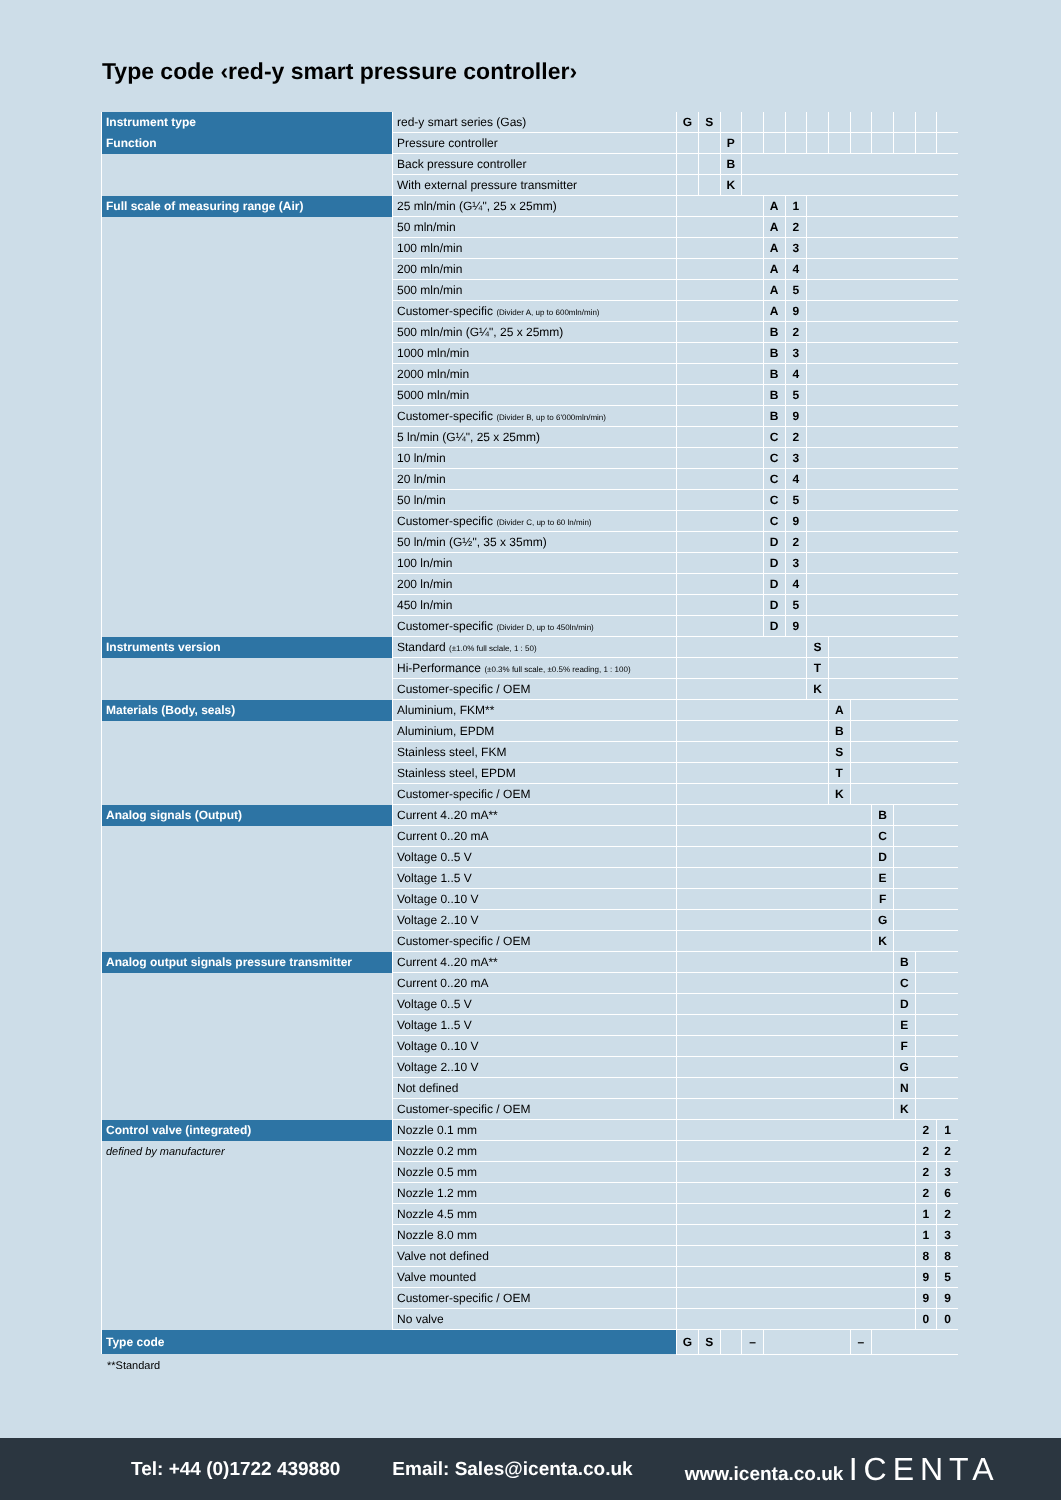Type code ‹red-y smart pressure controller›
| Instrument type | red-y smart series (Gas) | G | S | | | | | | | | | | | |
| Function | Pressure controller | | | P | | | | | | | | | | |
| | Back pressure controller | | | B | | | | | | | | | | |
| | With external pressure transmitter | | | K | | | | | | | | | | |
| Full scale of measuring range (Air) | 25 mln/min (G¼", 25 x 25mm) | | | | | A | 1 | | | | | | | |
| | 50 mln/min | | | | | A | 2 | | | | | | | |
| | 100 mln/min | | | | | A | 3 | | | | | | | |
| | 200 mln/min | | | | | A | 4 | | | | | | | |
| | 500 mln/min | | | | | A | 5 | | | | | | | |
| | Customer-specific (Divider A, up to 600mln/min) | | | | | A | 9 | | | | | | | |
| | 500 mln/min (G¼", 25 x 25mm) | | | | | B | 2 | | | | | | | |
| | 1000 mln/min | | | | | B | 3 | | | | | | | |
| | 2000 mln/min | | | | | B | 4 | | | | | | | |
| | 5000 mln/min | | | | | B | 5 | | | | | | | |
| | Customer-specific (Divider B, up to 6'000mln/min) | | | | | B | 9 | | | | | | | |
| | 5 ln/min (G¼", 25 x 25mm) | | | | | C | 2 | | | | | | | |
| | 10 ln/min | | | | | C | 3 | | | | | | | |
| | 20 ln/min | | | | | C | 4 | | | | | | | |
| | 50 ln/min | | | | | C | 5 | | | | | | | |
| | Customer-specific (Divider C, up to 60 ln/min) | | | | | C | 9 | | | | | | | |
| | 50 ln/min (G½", 35 x 35mm) | | | | | D | 2 | | | | | | | |
| | 100 ln/min | | | | | D | 3 | | | | | | | |
| | 200 ln/min | | | | | D | 4 | | | | | | | |
| | 450 ln/min | | | | | D | 5 | | | | | | | |
| | Customer-specific (Divider D, up to 450ln/min) | | | | | D | 9 | | | | | | | |
| Instruments version | Standard (±1.0% full sclale, 1 : 50) | | | | | | | S | | | | | | |
| | Hi-Performance (±0.3% full scale, ±0.5% reading, 1 : 100) | | | | | | | T | | | | | | |
| | Customer-specific / OEM | | | | | | | K | | | | | | |
| Materials (Body, seals) | Aluminium, FKM** | | | | | | | | A | | | | | |
| | Aluminium, EPDM | | | | | | | | B | | | | | |
| | Stainless steel, FKM | | | | | | | | S | | | | | |
| | Stainless steel, EPDM | | | | | | | | T | | | | | |
| | Customer-specific / OEM | | | | | | | | K | | | | | |
| Analog signals (Output) | Current 4..20 mA** | | | | | | | | | | B | | | |
| | Current 0..20 mA | | | | | | | | | | C | | | |
| | Voltage 0..5 V | | | | | | | | | | D | | | |
| | Voltage 1..5 V | | | | | | | | | | E | | | |
| | Voltage 0..10 V | | | | | | | | | | F | | | |
| | Voltage 2..10 V | | | | | | | | | | G | | | |
| | Customer-specific / OEM | | | | | | | | | | K | | | |
| Analog output signals pressure transmitter | Current 4..20 mA** | | | | | | | | | | | B | | |
| | Current 0..20 mA | | | | | | | | | | | C | | |
| | Voltage 0..5 V | | | | | | | | | | | D | | |
| | Voltage 1..5 V | | | | | | | | | | | E | | |
| | Voltage 0..10 V | | | | | | | | | | | F | | |
| | Voltage 2..10 V | | | | | | | | | | | G | | |
| | Not defined | | | | | | | | | | | N | | |
| | Customer-specific / OEM | | | | | | | | | | | K | | |
| Control valve (integrated) | Nozzle 0.1 mm | | | | | | | | | | | | 2 | 1 |
| defined by manufacturer | Nozzle 0.2 mm | | | | | | | | | | | | 2 | 2 |
| | Nozzle 0.5 mm | | | | | | | | | | | | 2 | 3 |
| | Nozzle 1.2 mm | | | | | | | | | | | | 2 | 6 |
| | Nozzle 4.5 mm | | | | | | | | | | | | 1 | 2 |
| | Nozzle 8.0 mm | | | | | | | | | | | | 1 | 3 |
| | Valve not defined | | | | | | | | | | | | 8 | 8 |
| | Valve mounted | | | | | | | | | | | | 9 | 5 |
| | Customer-specific / OEM | | | | | | | | | | | | 9 | 9 |
| | No valve | | | | | | | | | | | | 0 | 0 |
| Type code | | G | S | | – | | | | | – | | | | |
**Standard
Tel: +44 (0)1722 439880 Email: Sales@icenta.co.uk www.icenta.co.uk ICENTA